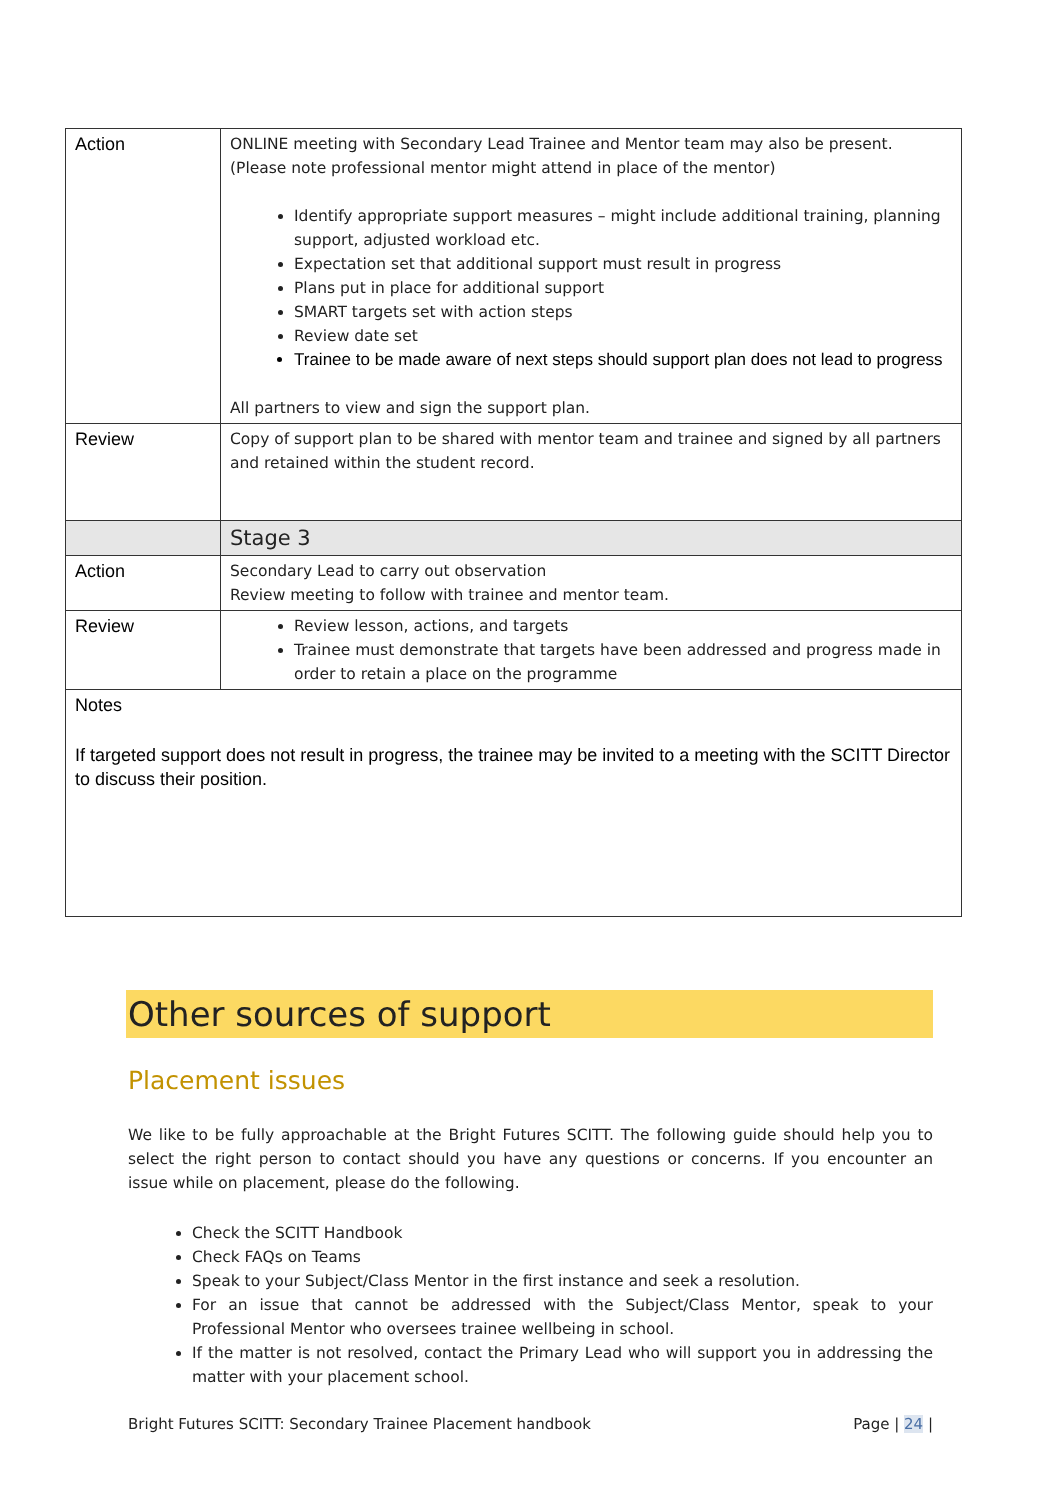| Action | ONLINE meeting with Secondary Lead Trainee and Mentor team may also be present. (Please note professional mentor might attend in place of the mentor) Identify appropriate support measures – might include additional training, planning support, adjusted workload etc. Expectation set that additional support must result in progress Plans put in place for additional support SMART targets set with action steps Review date set Trainee to be made aware of next steps should support plan does not lead to progress All partners to view and sign the support plan. |
| Review | Copy of support plan to be shared with mentor team and trainee and signed by all partners and retained within the student record. |
| | Stage 3 |
| Action | Secondary Lead to carry out observation Review meeting to follow with trainee and mentor team. |
| Review | Review lesson, actions, and targets Trainee must demonstrate that targets have been addressed and progress made in order to retain a place on the programme |
| Notes If targeted support does not result in progress, the trainee may be invited to a meeting with the SCITT Director to discuss their position. | |
Other sources of support
Placement issues
We like to be fully approachable at the Bright Futures SCITT. The following guide should help you to select the right person to contact should you have any questions or concerns. If you encounter an issue while on placement, please do the following.
Check the SCITT Handbook
Check FAQs on Teams
Speak to your Subject/Class Mentor in the first instance and seek a resolution.
For an issue that cannot be addressed with the Subject/Class Mentor, speak to your Professional Mentor who oversees trainee wellbeing in school.
If the matter is not resolved, contact the Primary Lead who will support you in addressing the matter with your placement school.
Bright Futures SCITT: Secondary Trainee Placement handbook Page | 24 |